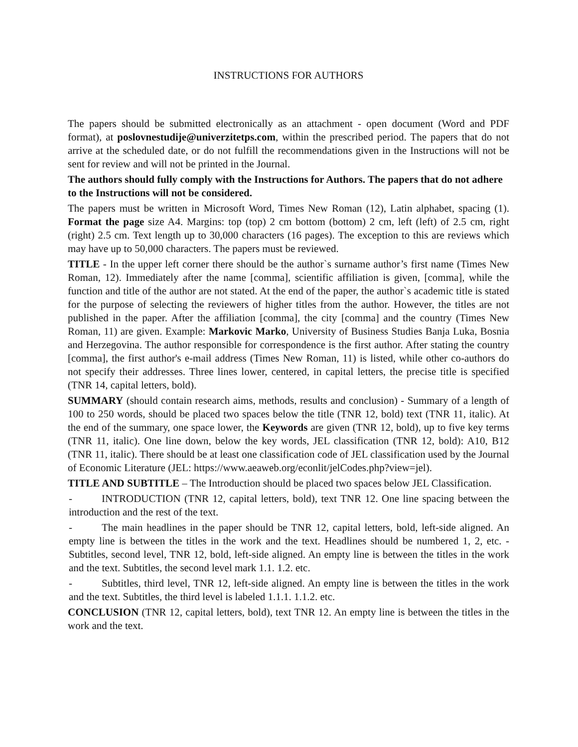INSTRUCTIONS FOR AUTHORS
The papers should be submitted electronically as an attachment - open document (Word and PDF format), at poslovnestudije@univerzitetps.com, within the prescribed period. The papers that do not arrive at the scheduled date, or do not fulfill the recommendations given in the Instructions will not be sent for review and will not be printed in the Journal.
The authors should fully comply with the Instructions for Authors. The papers that do not adhere to the Instructions will not be considered.
The papers must be written in Microsoft Word, Times New Roman (12), Latin alphabet, spacing (1). Format the page size A4. Margins: top (top) 2 cm bottom (bottom) 2 cm, left (left) of 2.5 cm, right (right) 2.5 cm. Text length up to 30,000 characters (16 pages). The exception to this are reviews which may have up to 50,000 characters. The papers must be reviewed.
TITLE - In the upper left corner there should be the author`s surname author’s first name (Times New Roman, 12). Immediately after the name [comma], scientific affiliation is given, [comma], while the function and title of the author are not stated. At the end of the paper, the author`s academic title is stated for the purpose of selecting the reviewers of higher titles from the author. However, the titles are not published in the paper. After the affiliation [comma], the city [comma] and the country (Times New Roman, 11) are given. Example: Markovic Marko, University of Business Studies Banja Luka, Bosnia and Herzegovina. The author responsible for correspondence is the first author. After stating the country [comma], the first author's e-mail address (Times New Roman, 11) is listed, while other co-authors do not specify their addresses. Three lines lower, centered, in capital letters, the precise title is specified (TNR 14, capital letters, bold).
SUMMARY (should contain research aims, methods, results and conclusion) - Summary of a length of 100 to 250 words, should be placed two spaces below the title (TNR 12, bold) text (TNR 11, italic). At the end of the summary, one space lower, the Keywords are given (TNR 12, bold), up to five key terms (TNR 11, italic). One line down, below the key words, JEL classification (TNR 12, bold): A10, B12 (TNR 11, italic). There should be at least one classification code of JEL classification used by the Journal of Economic Literature (JEL: https://www.aeaweb.org/econlit/jelCodes.php?view=jel).
TITLE AND SUBTITLE – The Introduction should be placed two spaces below JEL Classification.
- INTRODUCTION (TNR 12, capital letters, bold), text TNR 12. One line spacing between the introduction and the rest of the text.
- The main headlines in the paper should be TNR 12, capital letters, bold, left-side aligned. An empty line is between the titles in the work and the text. Headlines should be numbered 1, 2, etc. - Subtitles, second level, TNR 12, bold, left-side aligned. An empty line is between the titles in the work and the text. Subtitles, the second level mark 1.1. 1.2. etc.
- Subtitles, third level, TNR 12, left-side aligned. An empty line is between the titles in the work and the text. Subtitles, the third level is labeled 1.1.1. 1.1.2. etc.
CONCLUSION (TNR 12, capital letters, bold), text TNR 12. An empty line is between the titles in the work and the text.